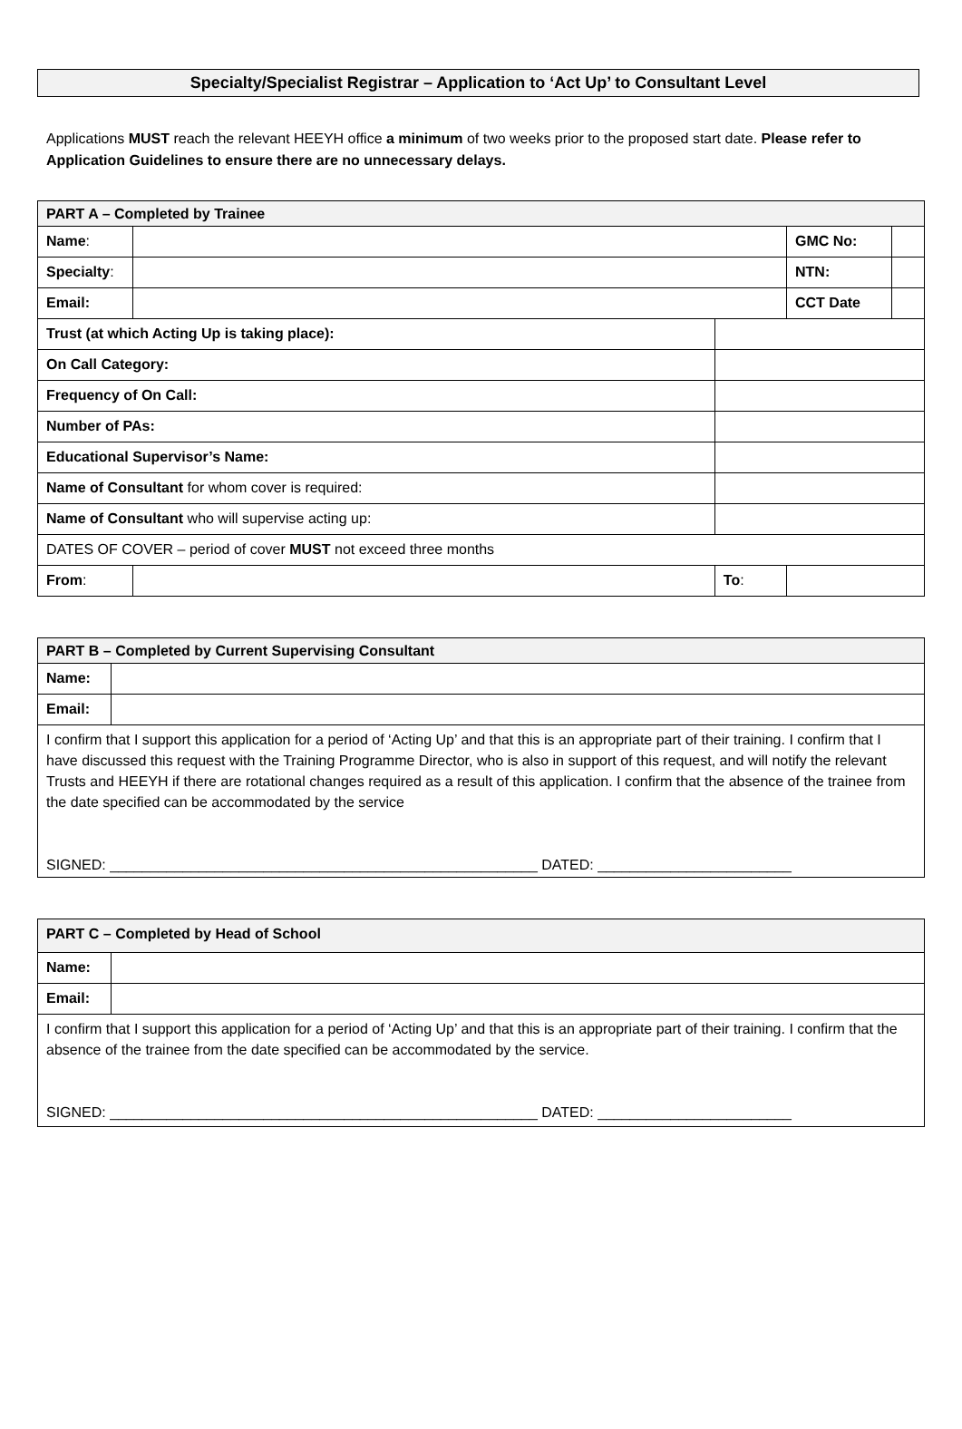Specialty/Specialist Registrar – Application to ‘Act Up’ to Consultant Level
Applications MUST reach the relevant HEEYH office a minimum of two weeks prior to the proposed start date. Please refer to Application Guidelines to ensure there are no unnecessary delays.
| PART A – Completed by Trainee | | | | |
| Name : | | | GMC No: | |
| Specialty : | | | NTN: | |
| Email: | | | CCT Date | |
| Trust (at which Acting Up is taking place): | | | | |
| On Call Category: | | | | |
| Frequency of On Call: | | | | |
| Number of PAs: | | | | |
| Educational Supervisor’s Name: | | | | |
| Name of Consultant for whom cover is required: | | | | |
| Name of Consultant who will supervise acting up: | | | | |
| DATES OF COVER – period of cover MUST not exceed three months | | | | |
| From : | | To : | | |
| PART B – Completed by Current Supervising Consultant | |
| Name: | |
| Email: | |
| I confirm that I support this application for a period of ‘Acting Up’ and that this is an appropriate part of their training. I confirm that I have discussed this request with the Training Programme Director, who is also in support of this request, and will notify the relevant Trusts and HEEYH if there are rotational changes required as a result of this application. I confirm that the absence of the trainee from the date specified can be accommodated by the service SIGNED: _____________________________________________________ DATED: ________________________ | |
| PART C – Completed by Head of School | |
| Name: | |
| Email: | |
| I confirm that I support this application for a period of ‘Acting Up’ and that this is an appropriate part of their training. I confirm that the absence of the trainee from the date specified can be accommodated by the service. SIGNED: _____________________________________________________ DATED: ________________________ | |